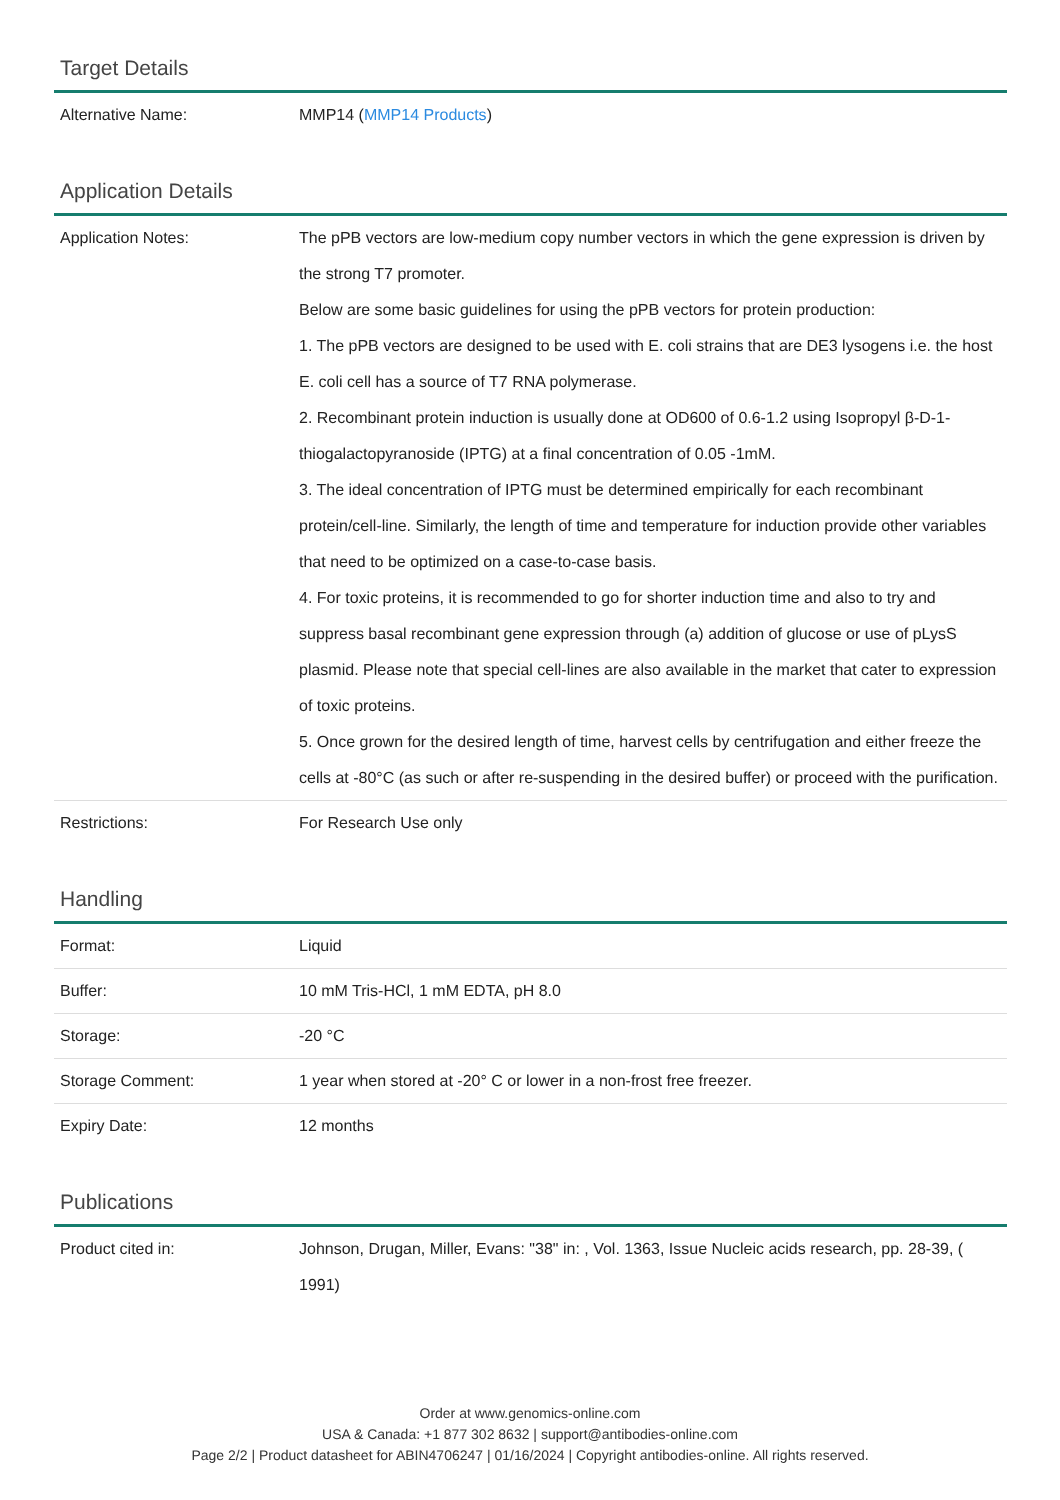Target Details
| Alternative Name: | MMP14 ( MMP14 Products ) |
Application Details
| Application Notes: | The pPB vectors are low-medium copy number vectors in which the gene expression is driven by the strong T7 promoter. Below are some basic guidelines for using the pPB vectors for protein production: 1. The pPB vectors are designed to be used with E. coli strains that are DE3 lysogens i.e. the host E. coli cell has a source of T7 RNA polymerase. 2. Recombinant protein induction is usually done at OD600 of 0.6-1.2 using Isopropyl β-D-1-thiogalactopyranoside (IPTG) at a final concentration of 0.05 -1mM. 3. The ideal concentration of IPTG must be determined empirically for each recombinant protein/cell-line. Similarly, the length of time and temperature for induction provide other variables that need to be optimized on a case-to-case basis. 4. For toxic proteins, it is recommended to go for shorter induction time and also to try and suppress basal recombinant gene expression through (a) addition of glucose or use of pLysS plasmid. Please note that special cell-lines are also available in the market that cater to expression of toxic proteins. 5. Once grown for the desired length of time, harvest cells by centrifugation and either freeze the cells at -80°C (as such or after re-suspending in the desired buffer) or proceed with the purification. |
| Restrictions: | For Research Use only |
Handling
| Format: | Liquid |
| Buffer: | 10 mM Tris-HCl, 1 mM EDTA, pH 8.0 |
| Storage: | -20 °C |
| Storage Comment: | 1 year when stored at -20° C or lower in a non-frost free freezer. |
| Expiry Date: | 12 months |
Publications
| Product cited in: | Johnson, Drugan, Miller, Evans: "38" in: , Vol. 1363, Issue Nucleic acids research, pp. 28-39, ( 1991) |
Order at www.genomics-online.com
USA & Canada: +1 877 302 8632 | support@antibodies-online.com
Page 2/2 | Product datasheet for ABIN4706247 | 01/16/2024 | Copyright antibodies-online. All rights reserved.